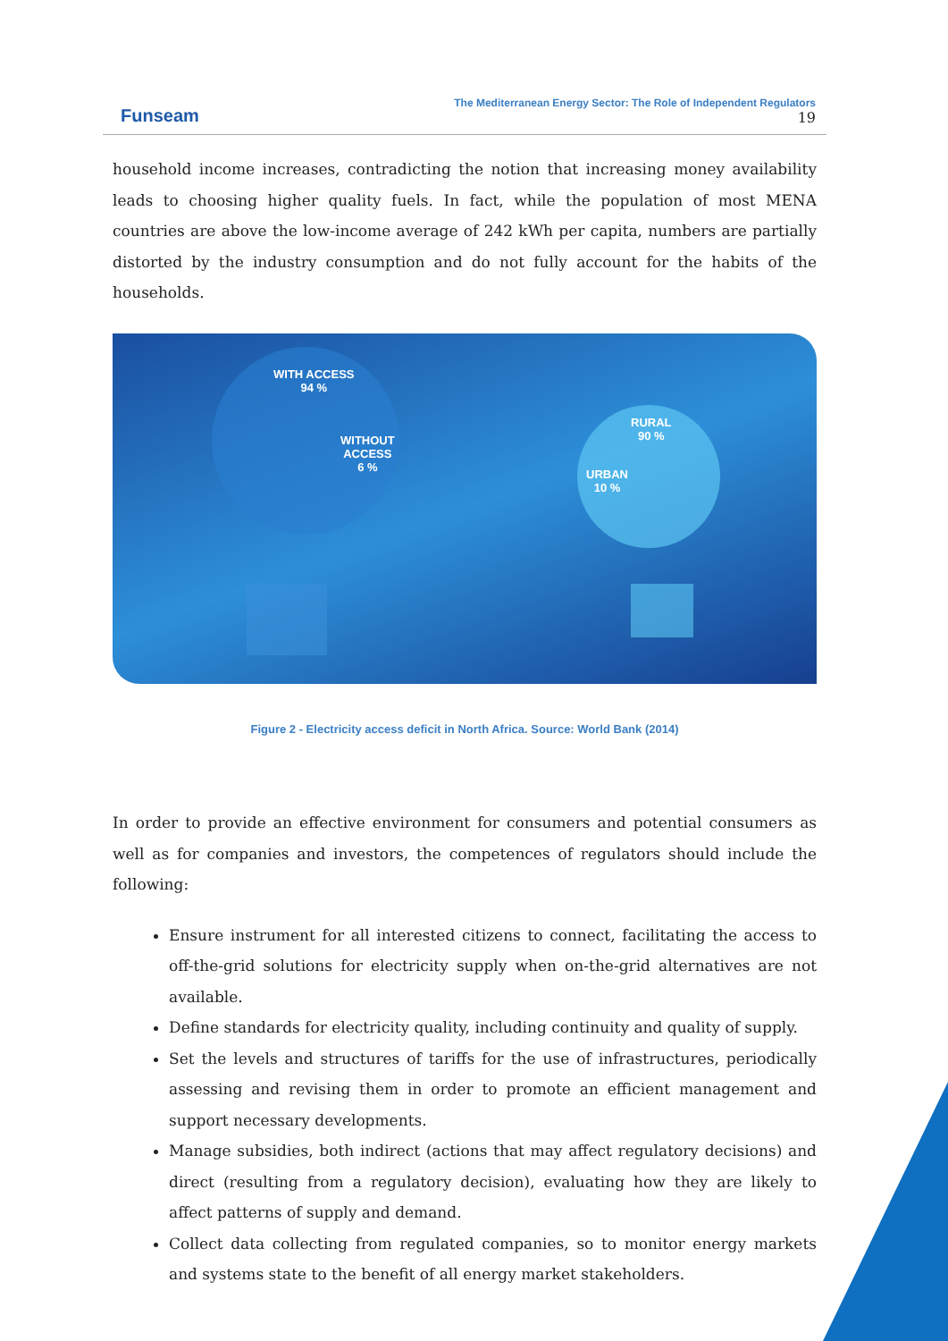Funseam
The Mediterranean Energy Sector: The Role of Independent Regulators
19
household income increases, contradicting the notion that increasing money availability leads to choosing higher quality fuels. In fact, while the population of most MENA countries are above the low-income average of 242 kWh per capita, numbers are partially distorted by the industry consumption and do not fully account for the habits of the households.
WITH ACCESS
94 %
WITHOUT
ACCESS
6 %
RURAL
90 %
URBAN
10 %
Figure 2 - Electricity access deficit in North Africa. Source: World Bank (2014)
In order to provide an effective environment for consumers and potential consumers as well as for companies and investors, the competences of regulators should include the following:
Ensure instrument for all interested citizens to connect, facilitating the access to off-the-grid solutions for electricity supply when on-the-grid alternatives are not available.
Define standards for electricity quality, including continuity and quality of supply.
Set the levels and structures of tariffs for the use of infrastructures, periodically assessing and revising them in order to promote an efficient management and support necessary developments.
Manage subsidies, both indirect (actions that may affect regulatory decisions) and direct (resulting from a regulatory decision), evaluating how they are likely to affect patterns of supply and demand.
Collect data collecting from regulated companies, so to monitor energy markets and systems state to the benefit of all energy market stakeholders.